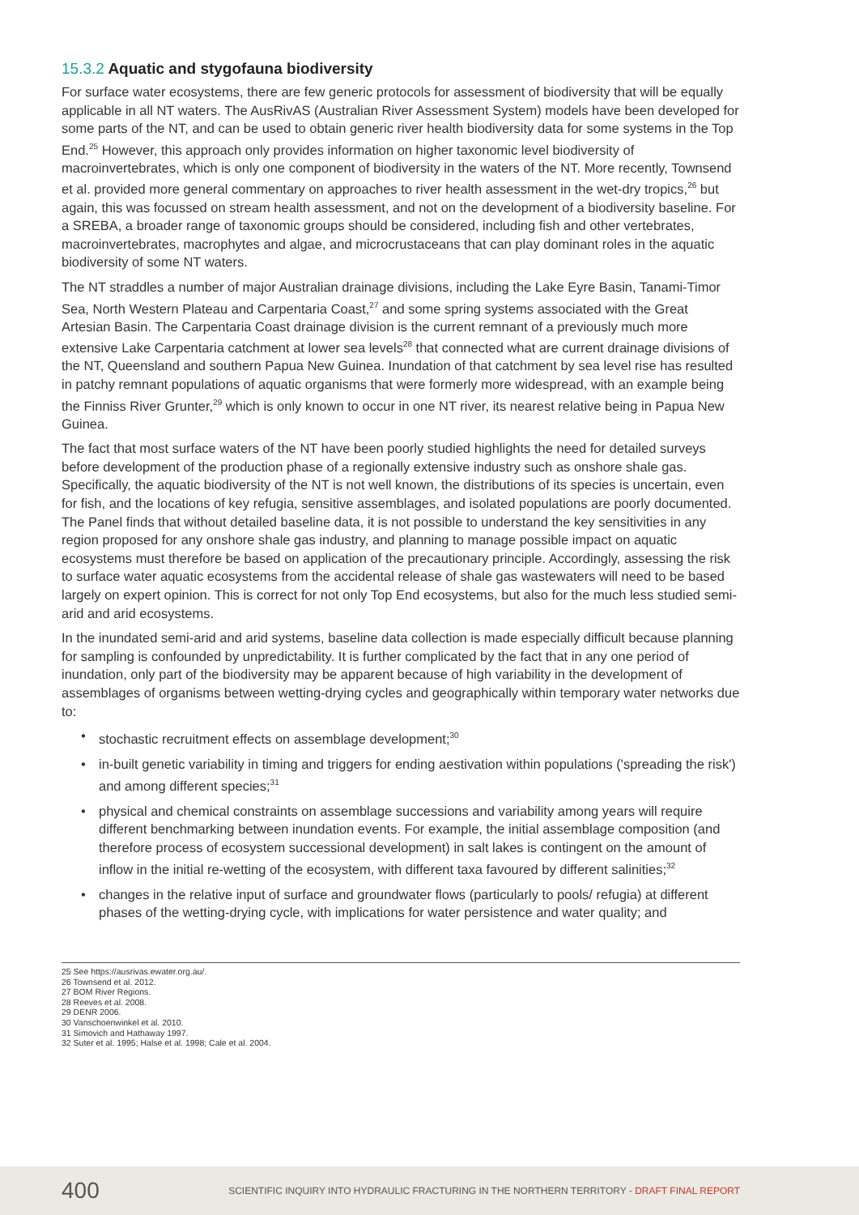15.3.2 Aquatic and stygofauna biodiversity
For surface water ecosystems, there are few generic protocols for assessment of biodiversity that will be equally applicable in all NT waters. The AusRivAS (Australian River Assessment System) models have been developed for some parts of the NT, and can be used to obtain generic river health biodiversity data for some systems in the Top End.<sup>25</sup> However, this approach only provides information on higher taxonomic level biodiversity of macroinvertebrates, which is only one component of biodiversity in the waters of the NT. More recently, Townsend et al. provided more general commentary on approaches to river health assessment in the wet-dry tropics,<sup>26</sup> but again, this was focussed on stream health assessment, and not on the development of a biodiversity baseline. For a SREBA, a broader range of taxonomic groups should be considered, including fish and other vertebrates, macroinvertebrates, macrophytes and algae, and microcrustaceans that can play dominant roles in the aquatic biodiversity of some NT waters.
The NT straddles a number of major Australian drainage divisions, including the Lake Eyre Basin, Tanami-Timor Sea, North Western Plateau and Carpentaria Coast,<sup>27</sup> and some spring systems associated with the Great Artesian Basin. The Carpentaria Coast drainage division is the current remnant of a previously much more extensive Lake Carpentaria catchment at lower sea levels<sup>28</sup> that connected what are current drainage divisions of the NT, Queensland and southern Papua New Guinea. Inundation of that catchment by sea level rise has resulted in patchy remnant populations of aquatic organisms that were formerly more widespread, with an example being the Finniss River Grunter,<sup>29</sup> which is only known to occur in one NT river, its nearest relative being in Papua New Guinea.
The fact that most surface waters of the NT have been poorly studied highlights the need for detailed surveys before development of the production phase of a regionally extensive industry such as onshore shale gas. Specifically, the aquatic biodiversity of the NT is not well known, the distributions of its species is uncertain, even for fish, and the locations of key refugia, sensitive assemblages, and isolated populations are poorly documented. The Panel finds that without detailed baseline data, it is not possible to understand the key sensitivities in any region proposed for any onshore shale gas industry, and planning to manage possible impact on aquatic ecosystems must therefore be based on application of the precautionary principle. Accordingly, assessing the risk to surface water aquatic ecosystems from the accidental release of shale gas wastewaters will need to be based largely on expert opinion. This is correct for not only Top End ecosystems, but also for the much less studied semi-arid and arid ecosystems.
In the inundated semi-arid and arid systems, baseline data collection is made especially difficult because planning for sampling is confounded by unpredictability. It is further complicated by the fact that in any one period of inundation, only part of the biodiversity may be apparent because of high variability in the development of assemblages of organisms between wetting-drying cycles and geographically within temporary water networks due to:
• stochastic recruitment effects on assemblage development;<sup>30</sup>
• in-built genetic variability in timing and triggers for ending aestivation within populations ('spreading the risk') and among different species;<sup>31</sup>
• physical and chemical constraints on assemblage successions and variability among years will require different benchmarking between inundation events. For example, the initial assemblage composition (and therefore process of ecosystem successional development) in salt lakes is contingent on the amount of inflow in the initial re-wetting of the ecosystem, with different taxa favoured by different salinities;<sup>32</sup>
• changes in the relative input of surface and groundwater flows (particularly to pools/ refugia) at different phases of the wetting-drying cycle, with implications for water persistence and water quality; and
25 See https://ausrivas.ewater.org.au/.
26 Townsend et al. 2012.
27 BOM River Regions.
28 Reeves et al. 2008.
29 DENR 2006.
30 Vanschoenwinkel et al. 2010.
31 Simovich and Hathaway 1997.
32 Suter et al. 1995; Halse et al. 1998; Cale et al. 2004.
400
SCIENTIFIC INQUIRY INTO HYDRAULIC FRACTURING IN THE NORTHERN TERRITORY - DRAFT FINAL REPORT